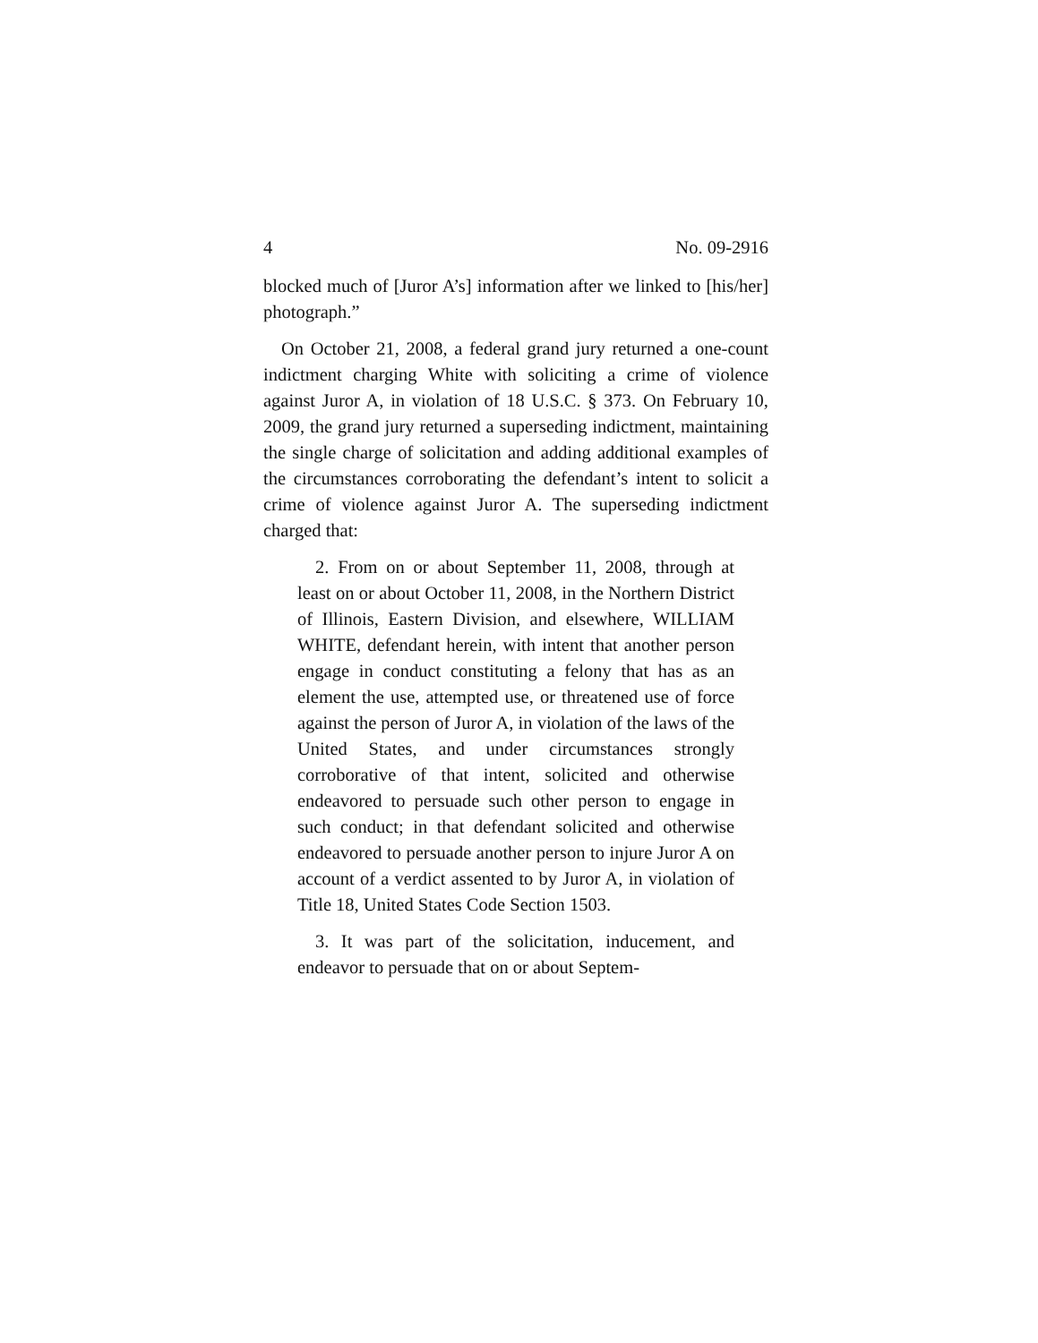4 No. 09-2916
blocked much of [Juror A’s] information after we linked to [his/her] photograph.”
On October 21, 2008, a federal grand jury returned a one-count indictment charging White with soliciting a crime of violence against Juror A, in violation of 18 U.S.C. § 373. On February 10, 2009, the grand jury returned a superseding indictment, maintaining the single charge of solicitation and adding additional examples of the circumstances corroborating the defendant’s intent to solicit a crime of violence against Juror A. The superseding indictment charged that:
2. From on or about September 11, 2008, through at least on or about October 11, 2008, in the Northern District of Illinois, Eastern Division, and elsewhere, WILLIAM WHITE, defendant herein, with intent that another person engage in conduct constituting a felony that has as an element the use, attempted use, or threatened use of force against the person of Juror A, in violation of the laws of the United States, and under circumstances strongly corroborative of that intent, solicited and otherwise endeavored to persuade such other person to engage in such conduct; in that defendant solicited and otherwise endeavored to persuade another person to injure Juror A on account of a verdict assented to by Juror A, in violation of Title 18, United States Code Section 1503.
3. It was part of the solicitation, inducement, and endeavor to persuade that on or about Septem-